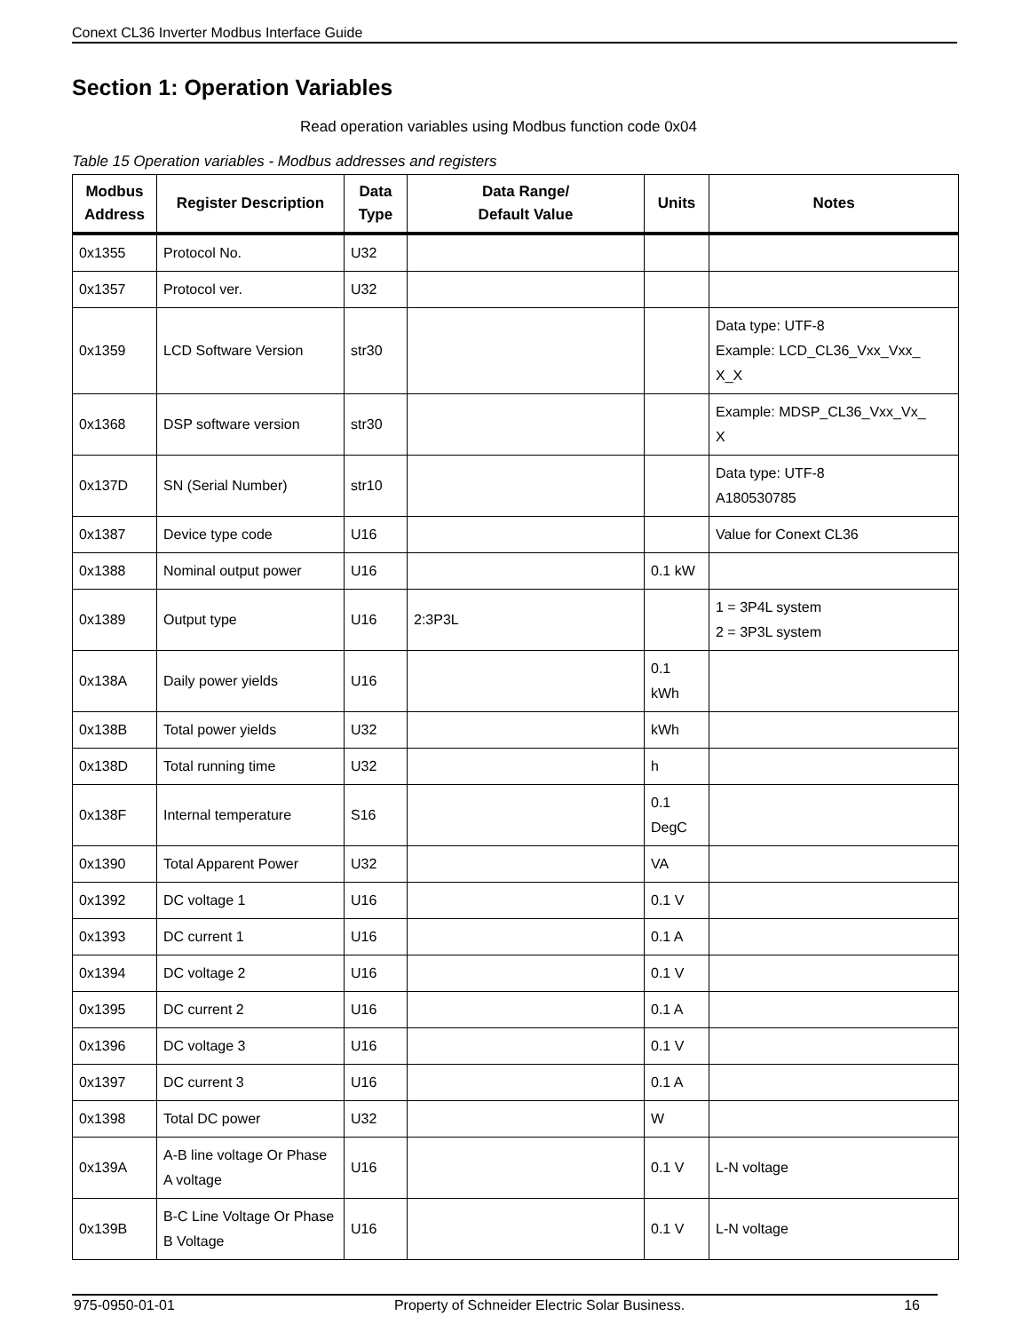Conext CL36 Inverter Modbus Interface Guide
Section 1: Operation Variables
Read operation variables using Modbus function code 0x04
Table 15 Operation variables - Modbus addresses and registers
| Modbus Address | Register Description | Data Type | Data Range/ Default Value | Units | Notes |
| --- | --- | --- | --- | --- | --- |
| 0x1355 | Protocol No. | U32 | | | |
| 0x1357 | Protocol ver. | U32 | | | |
| 0x1359 | LCD Software Version | str30 | | | Data type: UTF-8 Example: LCD_CL36_Vxx_Vxx_ X_X |
| 0x1368 | DSP software version | str30 | | | Example: MDSP_CL36_Vxx_Vx_ X |
| 0x137D | SN (Serial Number) | str10 | | | Data type: UTF-8 A180530785 |
| 0x1387 | Device type code | U16 | | | Value for Conext CL36 |
| 0x1388 | Nominal output power | U16 | | 0.1 kW | |
| 0x1389 | Output type | U16 | 2:3P3L | | 1 = 3P4L system 2 = 3P3L system |
| 0x138A | Daily power yields | U16 | | 0.1 kWh | |
| 0x138B | Total power yields | U32 | | kWh | |
| 0x138D | Total running time | U32 | | h | |
| 0x138F | Internal temperature | S16 | | 0.1 DegC | |
| 0x1390 | Total Apparent Power | U32 | | VA | |
| 0x1392 | DC voltage 1 | U16 | | 0.1 V | |
| 0x1393 | DC current 1 | U16 | | 0.1 A | |
| 0x1394 | DC voltage 2 | U16 | | 0.1 V | |
| 0x1395 | DC current 2 | U16 | | 0.1 A | |
| 0x1396 | DC voltage 3 | U16 | | 0.1 V | |
| 0x1397 | DC current 3 | U16 | | 0.1 A | |
| 0x1398 | Total DC power | U32 | | W | |
| 0x139A | A-B line voltage Or Phase A voltage | U16 | | 0.1 V | L-N voltage |
| 0x139B | B-C Line Voltage Or Phase B Voltage | U16 | | 0.1 V | L-N voltage |
975-0950-01-01 Property of Schneider Electric Solar Business. 16